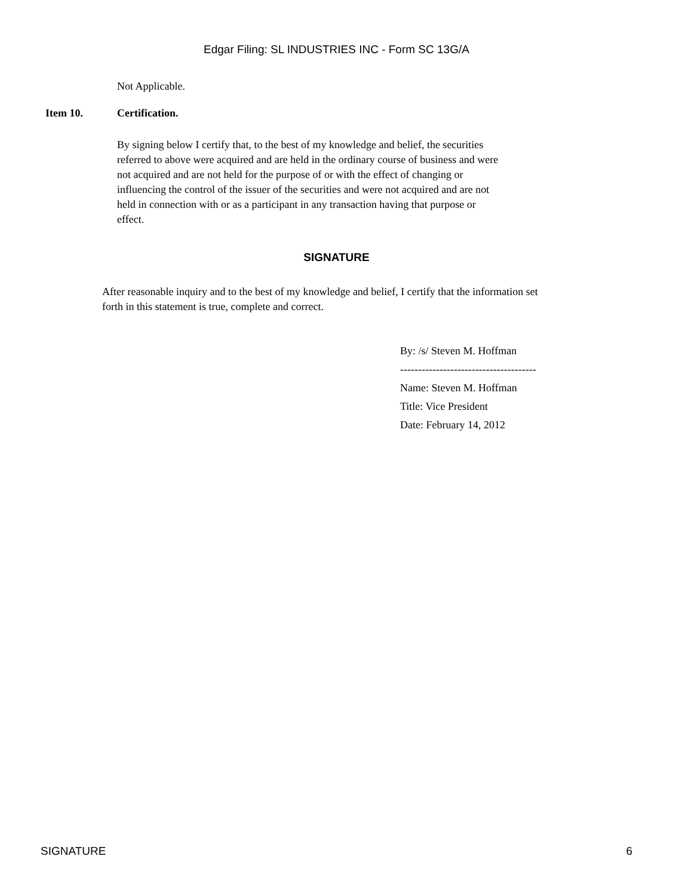Edgar Filing: SL INDUSTRIES INC - Form SC 13G/A
Not Applicable.
Item 10. Certification.
By signing below I certify that, to the best of my knowledge and belief, the securities referred to above were acquired and are held in the ordinary course of business and were not acquired and are not held for the purpose of or with the effect of changing or influencing the control of the issuer of the securities and were not acquired and are not held in connection with or as a participant in any transaction having that purpose or effect.
SIGNATURE
After reasonable inquiry and to the best of my knowledge and belief, I certify that the information set forth in this statement is true, complete and correct.
By: /s/ Steven M. Hoffman
--------------------------------------
Name: Steven M. Hoffman
Title: Vice President
Date: February 14, 2012
SIGNATURE 6